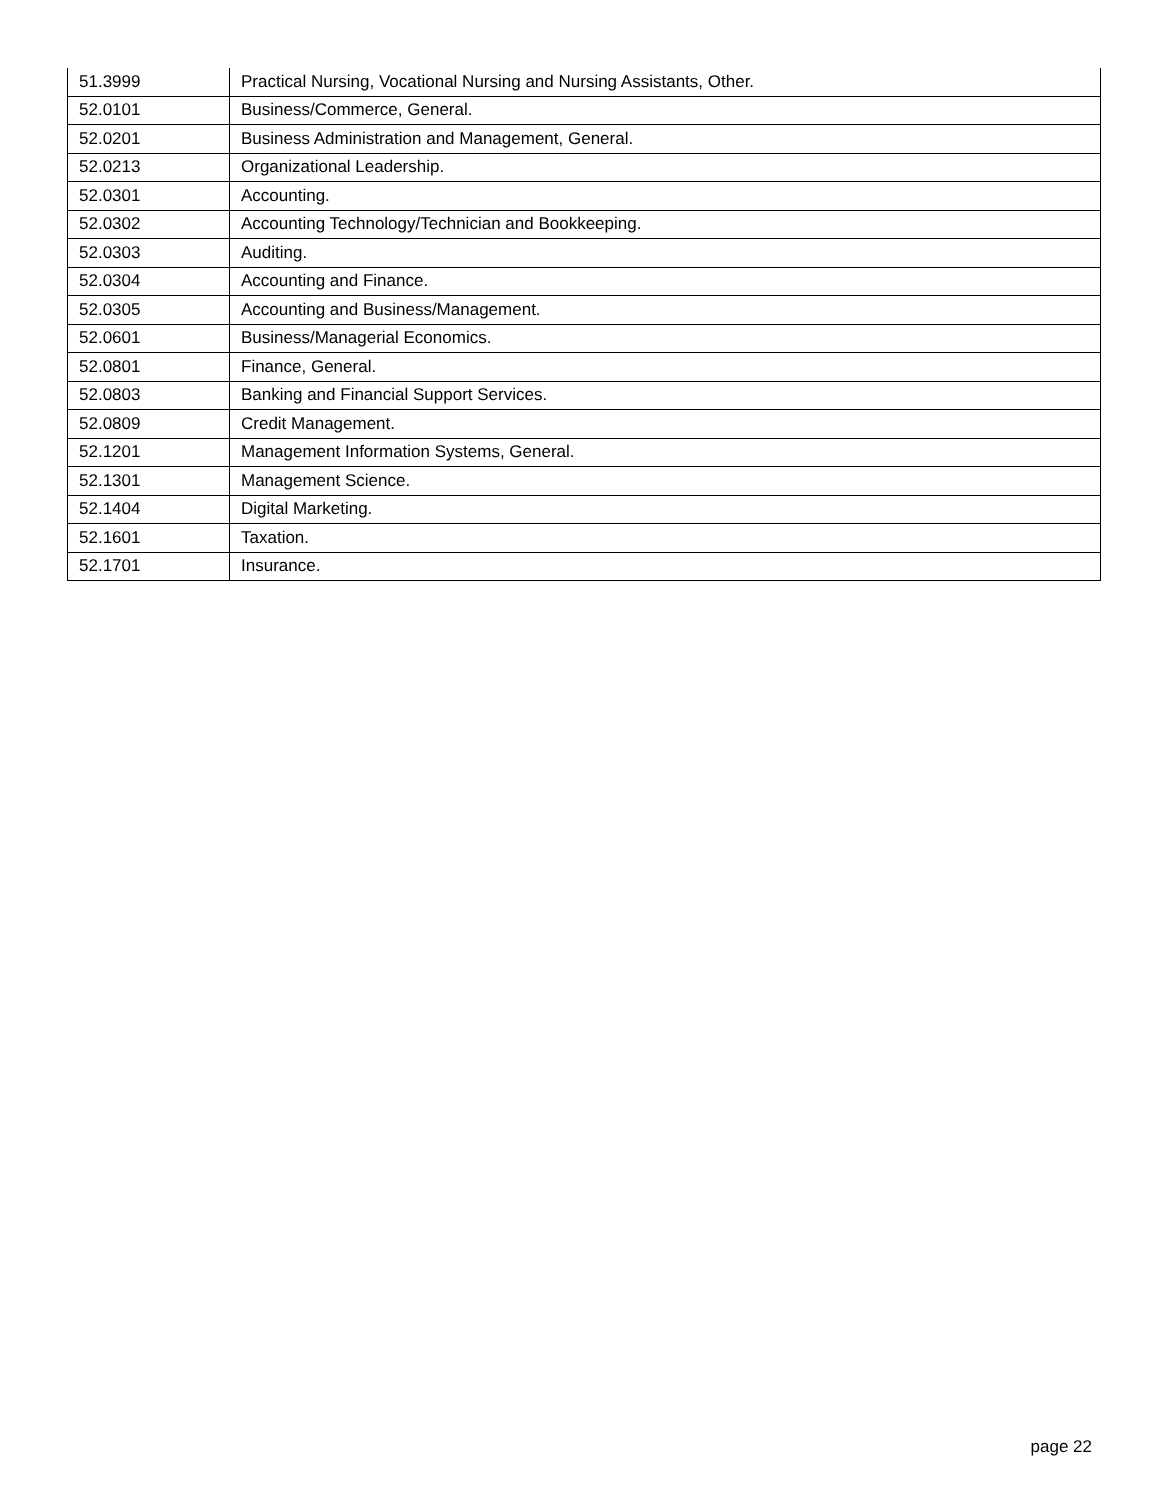| 51.3999 | Practical Nursing, Vocational Nursing and Nursing Assistants, Other. |
| 52.0101 | Business/Commerce, General. |
| 52.0201 | Business Administration and Management, General. |
| 52.0213 | Organizational Leadership. |
| 52.0301 | Accounting. |
| 52.0302 | Accounting Technology/Technician and Bookkeeping. |
| 52.0303 | Auditing. |
| 52.0304 | Accounting and Finance. |
| 52.0305 | Accounting and Business/Management. |
| 52.0601 | Business/Managerial Economics. |
| 52.0801 | Finance, General. |
| 52.0803 | Banking and Financial Support Services. |
| 52.0809 | Credit Management. |
| 52.1201 | Management Information Systems, General. |
| 52.1301 | Management Science. |
| 52.1404 | Digital Marketing. |
| 52.1601 | Taxation. |
| 52.1701 | Insurance. |
page 22